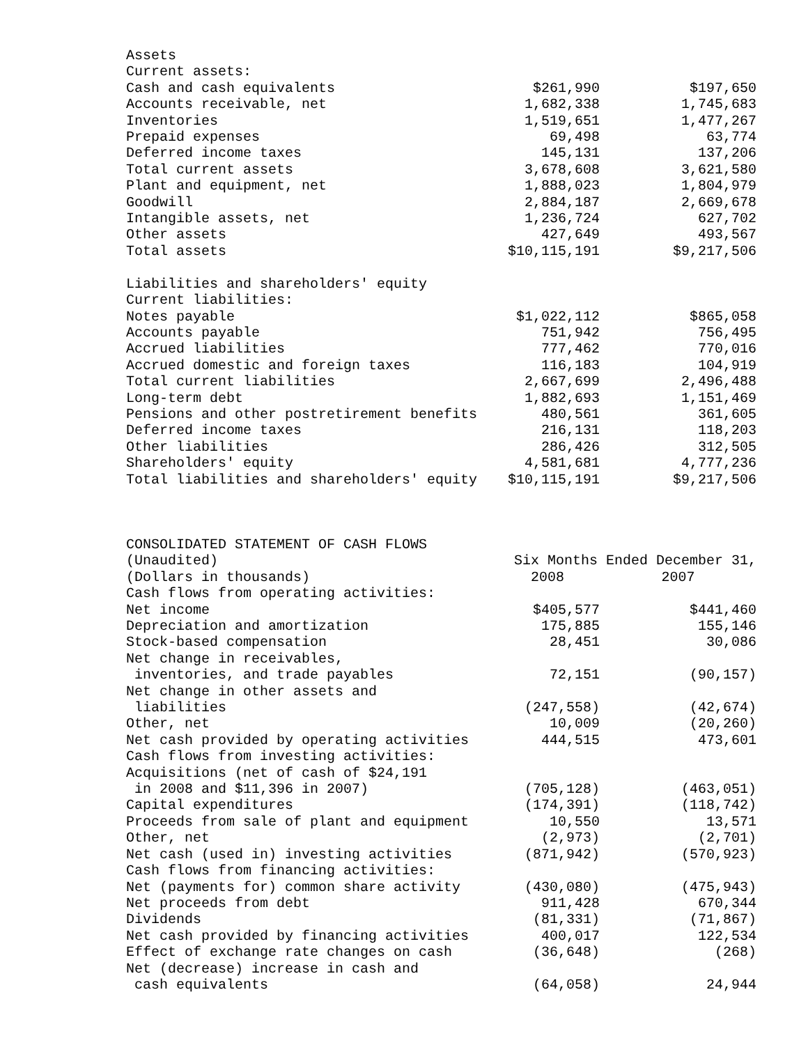| Assets | | |
| Current assets: | | |
| Cash and cash equivalents | $261,990 | $197,650 |
| Accounts receivable, net | 1,682,338 | 1,745,683 |
| Inventories | 1,519,651 | 1,477,267 |
| Prepaid expenses | 69,498 | 63,774 |
| Deferred income taxes | 145,131 | 137,206 |
| Total current assets | 3,678,608 | 3,621,580 |
| Plant and equipment, net | 1,888,023 | 1,804,979 |
| Goodwill | 2,884,187 | 2,669,678 |
| Intangible assets, net | 1,236,724 | 627,702 |
| Other assets | 427,649 | 493,567 |
| Total assets | $10,115,191 | $9,217,506 |
| Liabilities and shareholders' equity | | |
| Current liabilities: | | |
| Notes payable | $1,022,112 | $865,058 |
| Accounts payable | 751,942 | 756,495 |
| Accrued liabilities | 777,462 | 770,016 |
| Accrued domestic and foreign taxes | 116,183 | 104,919 |
| Total current liabilities | 2,667,699 | 2,496,488 |
| Long-term debt | 1,882,693 | 1,151,469 |
| Pensions and other postretirement benefits | 480,561 | 361,605 |
| Deferred income taxes | 216,131 | 118,203 |
| Other liabilities | 286,426 | 312,505 |
| Shareholders' equity | 4,581,681 | 4,777,236 |
| Total liabilities and shareholders' equity | $10,115,191 | $9,217,506 |
| CONSOLIDATED STATEMENT OF CASH FLOWS | | |
| (Unaudited) | Six Months Ended December 31, | |
| (Dollars in thousands) | 2008 | 2007 |
| Cash flows from operating activities: | | |
| Net income | $405,577 | $441,460 |
| Depreciation and amortization | 175,885 | 155,146 |
| Stock-based compensation | 28,451 | 30,086 |
| Net change in receivables, | | |
| inventories, and trade payables | 72,151 | (90,157) |
| Net change in other assets and | | |
| liabilities | (247,558) | (42,674) |
| Other, net | 10,009 | (20,260) |
| Net cash provided by operating activities | 444,515 | 473,601 |
| Cash flows from investing activities: | | |
| Acquisitions (net of cash of $24,191 | | |
| in 2008 and $11,396 in 2007) | (705,128) | (463,051) |
| Capital expenditures | (174,391) | (118,742) |
| Proceeds from sale of plant and equipment | 10,550 | 13,571 |
| Other, net | (2,973) | (2,701) |
| Net cash (used in) investing activities | (871,942) | (570,923) |
| Cash flows from financing activities: | | |
| Net (payments for) common share activity | (430,080) | (475,943) |
| Net proceeds from debt | 911,428 | 670,344 |
| Dividends | (81,331) | (71,867) |
| Net cash provided by financing activities | 400,017 | 122,534 |
| Effect of exchange rate changes on cash | (36,648) | (268) |
| Net (decrease) increase in cash and | | |
| cash equivalents | (64,058) | 24,944 |